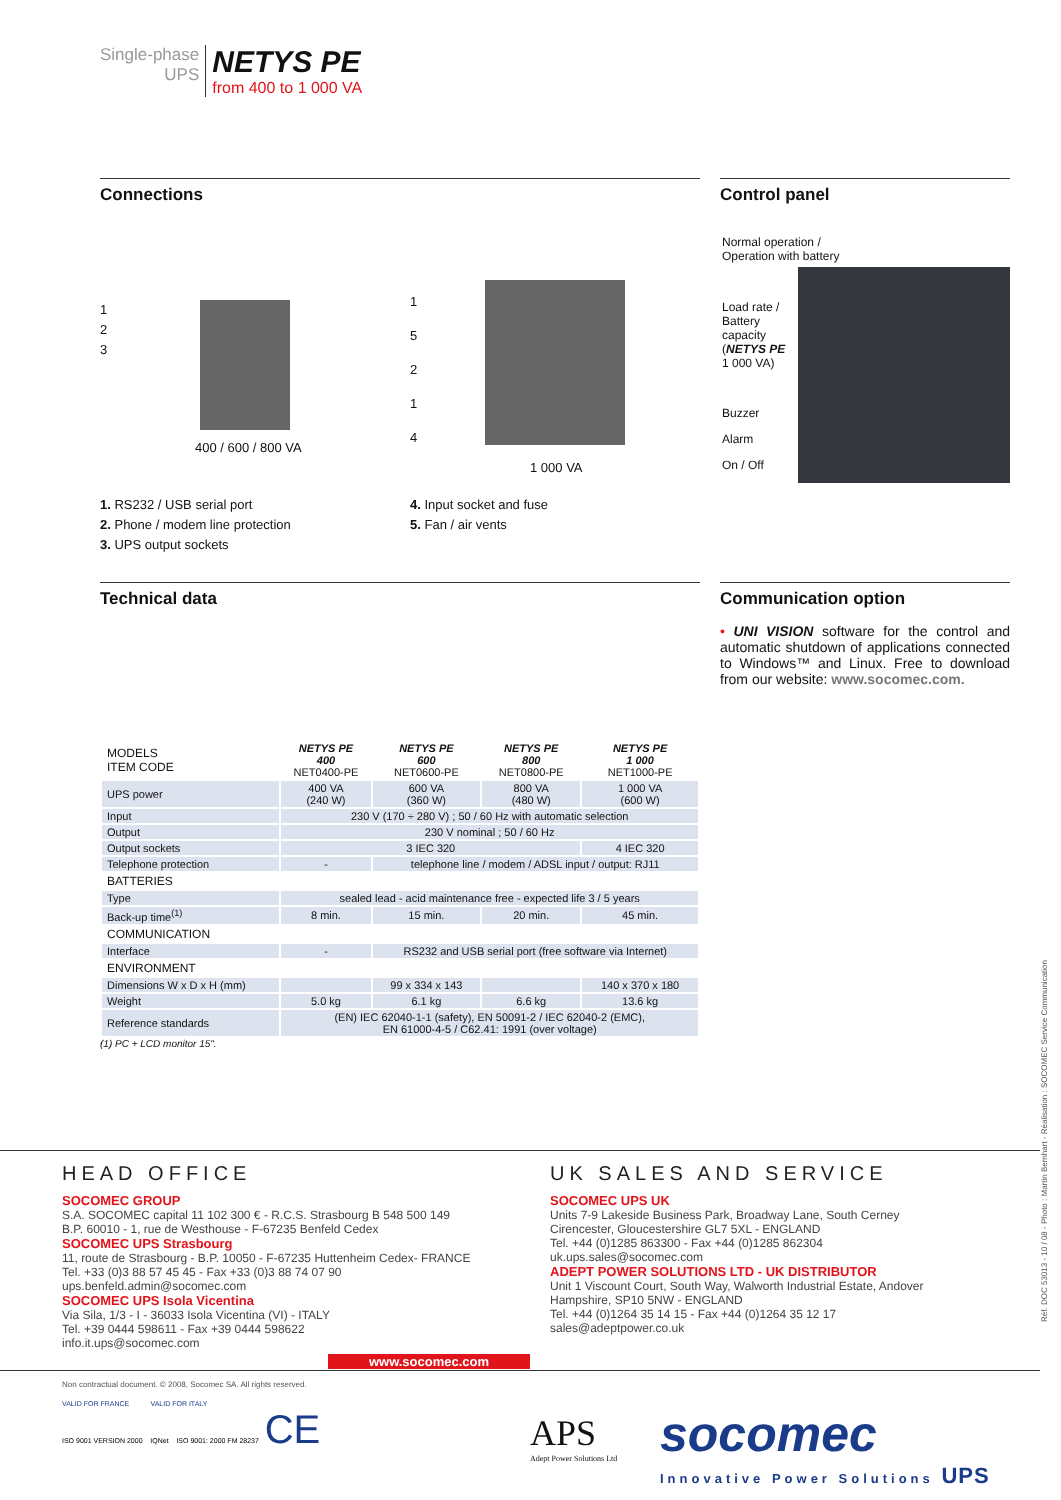Single-phase
UPS
NETYS PE
from 400 to 1 000 VA
Connections
1
2
3
400 / 600 / 800 VA
1
5
2
1
4
1 000 VA
1. RS232 / USB serial port
2. Phone / modem line protection
3. UPS output sockets
4. Input socket and fuse
5. Fan / air vents
Control panel
Normal operation /
Operation with battery
Load rate /
Battery
capacity
(NETYS PE
1 000 VA)
Buzzer
Alarm
On / Off
Technical data
| MODELS ITEM CODE | NETYS PE 400 NET0400-PE | NETYS PE 600 NET0600-PE | NETYS PE 800 NET0800-PE | NETYS PE 1 000 NET1000-PE |
| UPS power | 400 VA (240 W) | 600 VA (360 W) | 800 VA (480 W) | 1 000 VA (600 W) |
| Input | 230 V (170 ÷ 280 V) ; 50 / 60 Hz with automatic selection | | | |
| Output | 230 V nominal ; 50 / 60 Hz | | | |
| Output sockets | 3 IEC 320 | | | 4 IEC 320 |
| Telephone protection | - | telephone line / modem / ADSL input / output: RJ11 | | |
| BATTERIES | | | | |
| Type | sealed lead - acid maintenance free - expected life 3 / 5 years | | | |
| Back-up time<sup>(1)</sup> | 8 min. | 15 min. | 20 min. | 45 min. |
| COMMUNICATION | | | | |
| Interface | - | RS232 and USB serial port (free software via Internet) | | |
| ENVIRONMENT | | | | |
| Dimensions W x D x H (mm) | | 99 x 334 x 143 | | 140 x 370 x 180 |
| Weight | 5.0 kg | 6.1 kg | 6.6 kg | 13.6 kg |
| Reference standards | (EN) IEC 62040-1-1 (safety), EN 50091-2 / IEC 62040-2 (EMC), EN 61000-4-5 / C62.41: 1991 (over voltage) | | | |
(1) PC + LCD monitor 15".
Communication option
• UNI VISION software for the control and automatic shutdown of applications connected to Windows™ and Linux. Free to download from our website: www.socomec.com.
HEAD OFFICE
SOCOMEC GROUP
S.A. SOCOMEC capital 11 102 300 € - R.C.S. Strasbourg B 548 500 149
B.P. 60010 - 1, rue de Westhouse - F-67235 Benfeld Cedex
SOCOMEC UPS Strasbourg
11, route de Strasbourg - B.P. 10050 - F-67235 Huttenheim Cedex- FRANCE
Tel. +33 (0)3 88 57 45 45 - Fax +33 (0)3 88 74 07 90
ups.benfeld.admin@socomec.com
SOCOMEC UPS Isola Vicentina
Via Sila, 1/3 - I - 36033 Isola Vicentina (VI) - ITALY
Tel. +39 0444 598611 - Fax +39 0444 598622
info.it.ups@socomec.com
www.socomec.com
UK SALES AND SERVICE
SOCOMEC UPS UK
Units 7-9 Lakeside Business Park, Broadway Lane, South Cerney
Cirencester, Gloucestershire GL7 5XL - ENGLAND
Tel. +44 (0)1285 863300 - Fax +44 (0)1285 862304
uk.ups.sales@socomec.com
ADEPT POWER SOLUTIONS LTD - UK DISTRIBUTOR
Unit 1 Viscount Court, South Way, Walworth Industrial Estate, Andover
Hampshire, SP10 5NW - ENGLAND
Tel. +44 (0)1264 35 14 15 - Fax +44 (0)1264 35 12 17
sales@adeptpower.co.uk
Non contractual document. © 2008, Socomec SA. All rights reserved.
VALID FOR FRANCE VALID FOR ITALY
ISO 9001 VERSION 2000 IQNet ISO 9001: 2000 FM 28237 CE
APS
Adept Power Solutions Ltd
socomec
Innovative Power Solutions UPS
Réf. DOC 53013 - 10 / 08 - Photo : Martin Bernhart - Réalisation : SOCOMEC Service Communication